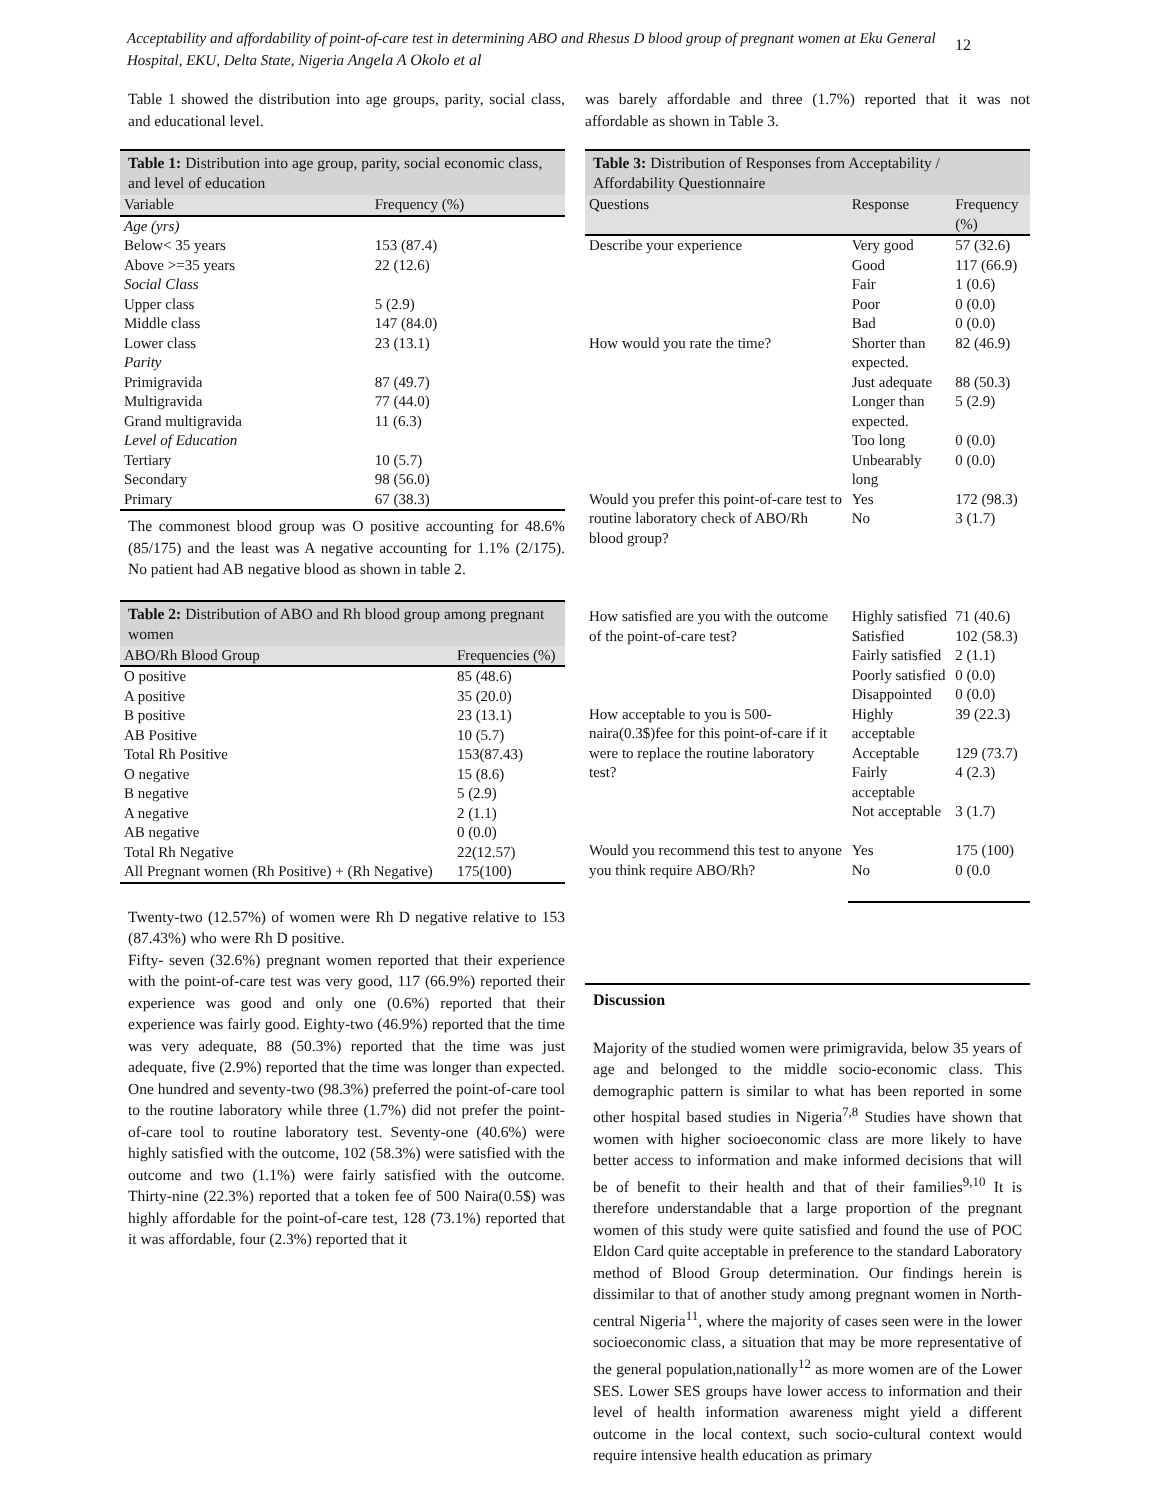Acceptability and affordability of point-of-care test in determining ABO and Rhesus D blood group of pregnant women at Eku General Hospital, EKU, Delta State, Nigeria Angela A Okolo et al
12
Table 1 showed the distribution into age groups, parity, social class, and educational level.
Table 1: Distribution into age group, parity, social economic class, and level of education
| Variable | Frequency (%) |
| --- | --- |
| Age (yrs) | |
| Below< 35 years | 153 (87.4) |
| Above >=35 years | 22 (12.6) |
| Social Class | |
| Upper class | 5 (2.9) |
| Middle class | 147 (84.0) |
| Lower class | 23 (13.1) |
| Parity | |
| Primigravida | 87 (49.7) |
| Multigravida | 77 (44.0) |
| Grand multigravida | 11 (6.3) |
| Level of Education | |
| Tertiary | 10 (5.7) |
| Secondary | 98 (56.0) |
| Primary | 67 (38.3) |
The commonest blood group was O positive accounting for 48.6% (85/175) and the least was A negative accounting for 1.1% (2/175). No patient had AB negative blood as shown in table 2.
Table 2: Distribution of ABO and Rh blood group among pregnant women
| ABO/Rh Blood Group | Frequencies (%) |
| --- | --- |
| O positive | 85 (48.6) |
| A positive | 35 (20.0) |
| B positive | 23 (13.1) |
| AB Positive | 10 (5.7) |
| Total Rh Positive | 153(87.43) |
| O negative | 15 (8.6) |
| B negative | 5 (2.9) |
| A negative | 2 (1.1) |
| AB negative | 0 (0.0) |
| Total Rh Negative | 22(12.57) |
| All Pregnant women (Rh Positive) + (Rh Negative) | 175(100) |
Twenty-two (12.57%) of women were Rh D negative relative to 153 (87.43%) who were Rh D positive.
Fifty- seven (32.6%) pregnant women reported that their experience with the point-of-care test was very good, 117 (66.9%) reported their experience was good and only one (0.6%) reported that their experience was fairly good. Eighty-two (46.9%) reported that the time was very adequate, 88 (50.3%) reported that the time was just adequate, five (2.9%) reported that the time was longer than expected. One hundred and seventy-two (98.3%) preferred the point-of-care tool to the routine laboratory while three (1.7%) did not prefer the point-of-care tool to routine laboratory test. Seventy-one (40.6%) were highly satisfied with the outcome, 102 (58.3%) were satisfied with the outcome and two (1.1%) were fairly satisfied with the outcome. Thirty-nine (22.3%) reported that a token fee of 500 Naira(0.5$) was highly affordable for the point-of-care test, 128 (73.1%) reported that it was affordable, four (2.3%) reported that it
was barely affordable and three (1.7%) reported that it was not affordable as shown in Table 3.
Table 3: Distribution of Responses from Acceptability / Affordability Questionnaire
| Questions | Response | Frequency (%) |
| --- | --- | --- |
| Describe your experience | Very good | 57 (32.6) |
| | Good | 117 (66.9) |
| | Fair | 1 (0.6) |
| | Poor | 0 (0.0) |
| | Bad | 0 (0.0) |
| How would you rate the time? | Shorter than expected. | 82 (46.9) |
| | Just adequate | 88 (50.3) |
| | Longer than expected. | 5 (2.9) |
| | Too long | 0 (0.0) |
| | Unbearably long | 0 (0.0) |
| Would you prefer this point-of-care test to routine laboratory check of ABO/Rh blood group? | Yes | 172 (98.3) |
| | No | 3 (1.7) |
| How satisfied are you with the outcome of the point-of-care test? | Highly satisfied | 71 (40.6) |
| | Satisfied | 102 (58.3) |
| | Fairly satisfied | 2 (1.1) |
| | Poorly satisfied | 0 (0.0) |
| | Disappointed | 0 (0.0) |
| How acceptable to you is 500-naira(0.3$)fee for this point-of-care if it were to replace the routine laboratory test? | Highly acceptable | 39 (22.3) |
| | Acceptable | 129 (73.7) |
| | Fairly acceptable | 4 (2.3) |
| | Not acceptable | 3 (1.7) |
| Would you recommend this test to anyone you think require ABO/Rh? | Yes | 175 (100) |
| | No | 0 (0.0 |
Discussion
Majority of the studied women were primigravida, below 35 years of age and belonged to the middle socio-economic class. This demographic pattern is similar to what has been reported in some other hospital based studies in Nigeria<sup>7,8</sup> Studies have shown that women with higher socioeconomic class are more likely to have better access to information and make informed decisions that will be of benefit to their health and that of their families<sup>9,10</sup> It is therefore understandable that a large proportion of the pregnant women of this study were quite satisfied and found the use of POC Eldon Card quite acceptable in preference to the standard Laboratory method of Blood Group determination. Our findings herein is dissimilar to that of another study among pregnant women in North-central Nigeria<sup>11</sup>, where the majority of cases seen were in the lower socioeconomic class, a situation that may be more representative of the general population,nationally<sup>12</sup> as more women are of the Lower SES. Lower SES groups have lower access to information and their level of health information awareness might yield a different outcome in the local context, such socio-cultural context would require intensive health education as primary